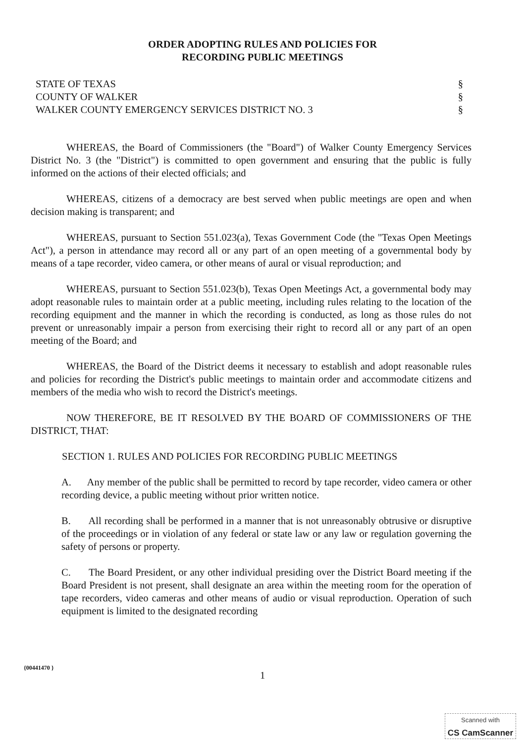ORDER ADOPTING RULES AND POLICIES FOR
RECORDING PUBLIC MEETINGS
STATE OF TEXAS
COUNTY OF WALKER
WALKER COUNTY EMERGENCY SERVICES DISTRICT NO. 3
§
§
§
WHEREAS, the Board of Commissioners (the "Board") of Walker County Emergency Services District No. 3 (the "District") is committed to open government and ensuring that the public is fully informed on the actions of their elected officials; and
WHEREAS, citizens of a democracy are best served when public meetings are open and when decision making is transparent; and
WHEREAS, pursuant to Section 551.023(a), Texas Government Code (the "Texas Open Meetings Act"), a person in attendance may record all or any part of an open meeting of a governmental body by means of a tape recorder, video camera, or other means of aural or visual reproduction; and
WHEREAS, pursuant to Section 551.023(b), Texas Open Meetings Act, a governmental body may adopt reasonable rules to maintain order at a public meeting, including rules relating to the location of the recording equipment and the manner in which the recording is conducted, as long as those rules do not prevent or unreasonably impair a person from exercising their right to record all or any part of an open meeting of the Board; and
WHEREAS, the Board of the District deems it necessary to establish and adopt reasonable rules and policies for recording the District's public meetings to maintain order and accommodate citizens and members of the media who wish to record the District's meetings.
NOW THEREFORE, BE IT RESOLVED BY THE BOARD OF COMMISSIONERS OF THE DISTRICT, THAT:
SECTION 1. RULES AND POLICIES FOR RECORDING PUBLIC MEETINGS
A. Any member of the public shall be permitted to record by tape recorder, video camera or other recording device, a public meeting without prior written notice.
B. All recording shall be performed in a manner that is not unreasonably obtrusive or disruptive of the proceedings or in violation of any federal or state law or any law or regulation governing the safety of persons or property.
C. The Board President, or any other individual presiding over the District Board meeting if the Board President is not present, shall designate an area within the meeting room for the operation of tape recorders, video cameras and other means of audio or visual reproduction. Operation of such equipment is limited to the designated recording
{00441470 }
1
Scanned with
CS CamScanner